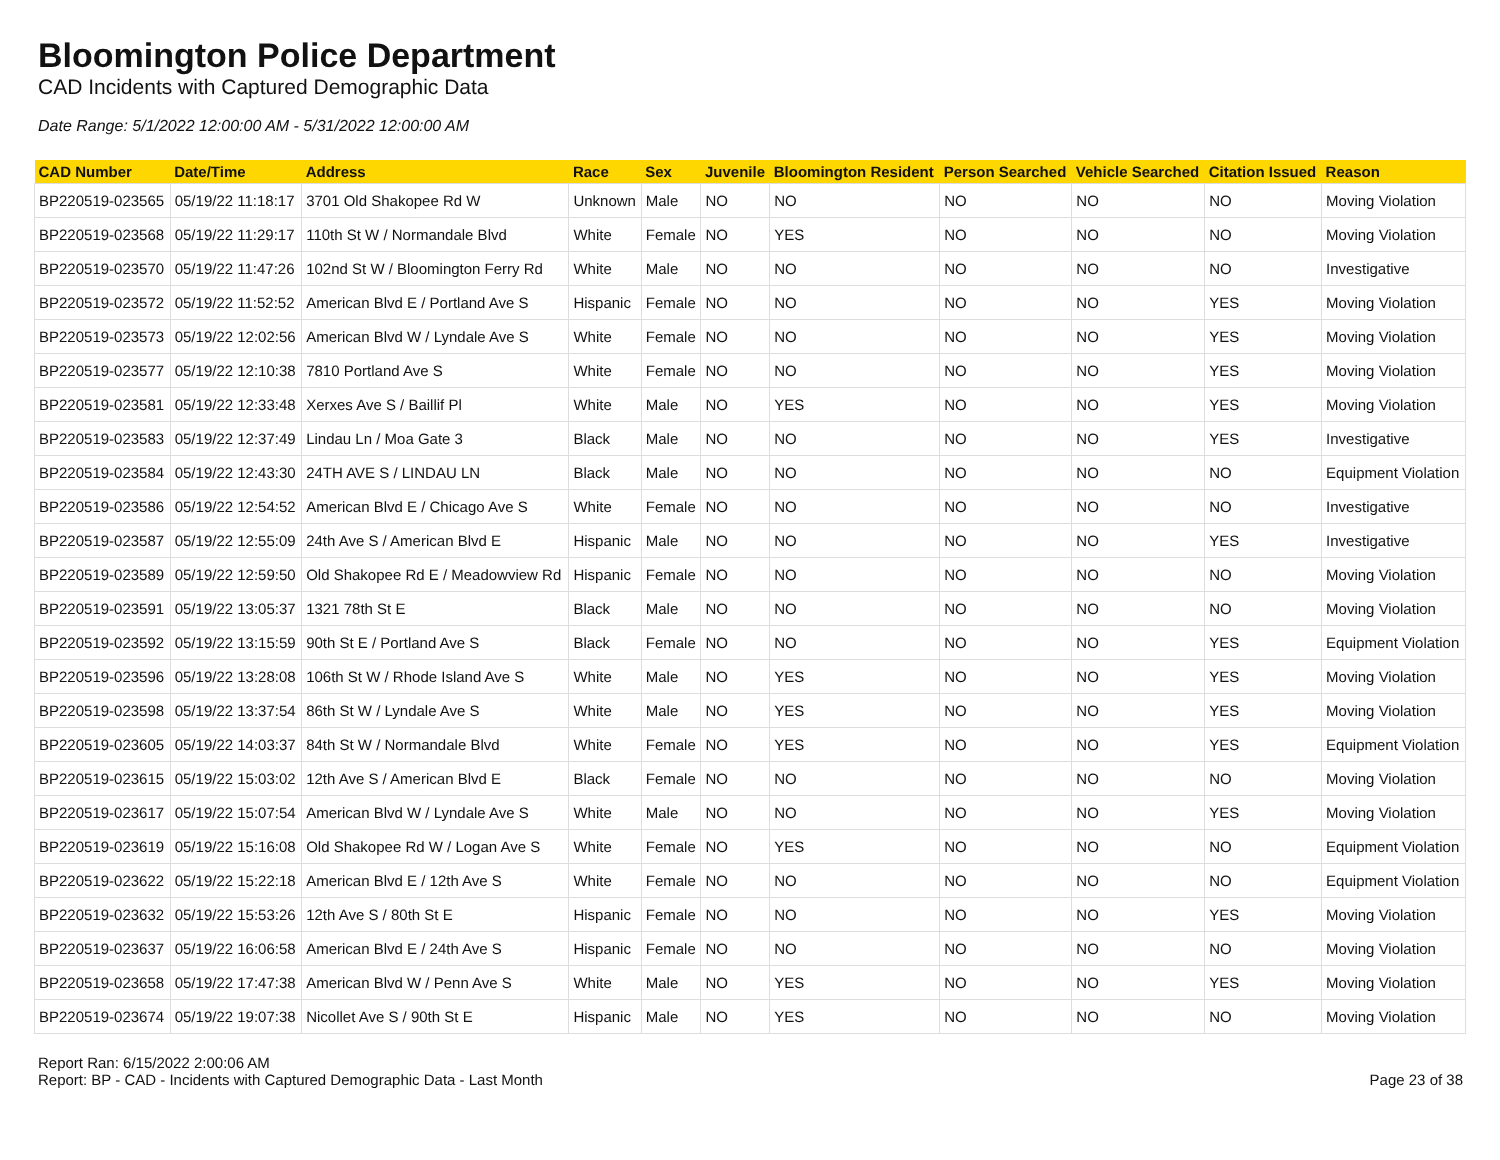Bloomington Police Department
CAD Incidents with Captured Demographic Data
Date Range: 5/1/2022 12:00:00 AM - 5/31/2022 12:00:00 AM
| CAD Number | Date/Time | Address | Race | Sex | Juvenile | Bloomington Resident | Person Searched | Vehicle Searched | Citation Issued | Reason |
| --- | --- | --- | --- | --- | --- | --- | --- | --- | --- | --- |
| BP220519-023565 | 05/19/22 11:18:17 | 3701 Old Shakopee Rd W | Unknown | Male | NO | NO | NO | NO | NO | Moving Violation |
| BP220519-023568 | 05/19/22 11:29:17 | 110th St W / Normandale Blvd | White | Female | NO | YES | NO | NO | NO | Moving Violation |
| BP220519-023570 | 05/19/22 11:47:26 | 102nd St W / Bloomington Ferry Rd | White | Male | NO | NO | NO | NO | NO | Investigative |
| BP220519-023572 | 05/19/22 11:52:52 | American Blvd E / Portland Ave S | Hispanic | Female | NO | NO | NO | NO | YES | Moving Violation |
| BP220519-023573 | 05/19/22 12:02:56 | American Blvd W / Lyndale Ave S | White | Female | NO | NO | NO | NO | YES | Moving Violation |
| BP220519-023577 | 05/19/22 12:10:38 | 7810 Portland Ave S | White | Female | NO | NO | NO | NO | YES | Moving Violation |
| BP220519-023581 | 05/19/22 12:33:48 | Xerxes Ave S / Baillif Pl | White | Male | NO | YES | NO | NO | YES | Moving Violation |
| BP220519-023583 | 05/19/22 12:37:49 | Lindau Ln / Moa Gate 3 | Black | Male | NO | NO | NO | NO | YES | Investigative |
| BP220519-023584 | 05/19/22 12:43:30 | 24TH AVE S / LINDAU LN | Black | Male | NO | NO | NO | NO | NO | Equipment Violation |
| BP220519-023586 | 05/19/22 12:54:52 | American Blvd E / Chicago Ave S | White | Female | NO | NO | NO | NO | NO | Investigative |
| BP220519-023587 | 05/19/22 12:55:09 | 24th Ave S / American Blvd E | Hispanic | Male | NO | NO | NO | NO | YES | Investigative |
| BP220519-023589 | 05/19/22 12:59:50 | Old Shakopee Rd E / Meadowview Rd | Hispanic | Female | NO | NO | NO | NO | NO | Moving Violation |
| BP220519-023591 | 05/19/22 13:05:37 | 1321 78th St E | Black | Male | NO | NO | NO | NO | NO | Moving Violation |
| BP220519-023592 | 05/19/22 13:15:59 | 90th St E / Portland Ave S | Black | Female | NO | NO | NO | NO | YES | Equipment Violation |
| BP220519-023596 | 05/19/22 13:28:08 | 106th St W / Rhode Island Ave S | White | Male | NO | YES | NO | NO | YES | Moving Violation |
| BP220519-023598 | 05/19/22 13:37:54 | 86th St W / Lyndale Ave S | White | Male | NO | YES | NO | NO | YES | Moving Violation |
| BP220519-023605 | 05/19/22 14:03:37 | 84th St W / Normandale Blvd | White | Female | NO | YES | NO | NO | YES | Equipment Violation |
| BP220519-023615 | 05/19/22 15:03:02 | 12th Ave S / American Blvd E | Black | Female | NO | NO | NO | NO | NO | Moving Violation |
| BP220519-023617 | 05/19/22 15:07:54 | American Blvd W / Lyndale Ave S | White | Male | NO | NO | NO | NO | YES | Moving Violation |
| BP220519-023619 | 05/19/22 15:16:08 | Old Shakopee Rd W / Logan Ave S | White | Female | NO | YES | NO | NO | NO | Equipment Violation |
| BP220519-023622 | 05/19/22 15:22:18 | American Blvd E / 12th Ave S | White | Female | NO | NO | NO | NO | NO | Equipment Violation |
| BP220519-023632 | 05/19/22 15:53:26 | 12th Ave S / 80th St E | Hispanic | Female | NO | NO | NO | NO | YES | Moving Violation |
| BP220519-023637 | 05/19/22 16:06:58 | American Blvd E / 24th Ave S | Hispanic | Female | NO | NO | NO | NO | NO | Moving Violation |
| BP220519-023658 | 05/19/22 17:47:38 | American Blvd W / Penn Ave S | White | Male | NO | YES | NO | NO | YES | Moving Violation |
| BP220519-023674 | 05/19/22 19:07:38 | Nicollet Ave S / 90th St E | Hispanic | Male | NO | YES | NO | NO | NO | Moving Violation |
Report Ran: 6/15/2022 2:00:06 AM
Report: BP - CAD - Incidents with Captured Demographic Data - Last Month
Page 23 of 38